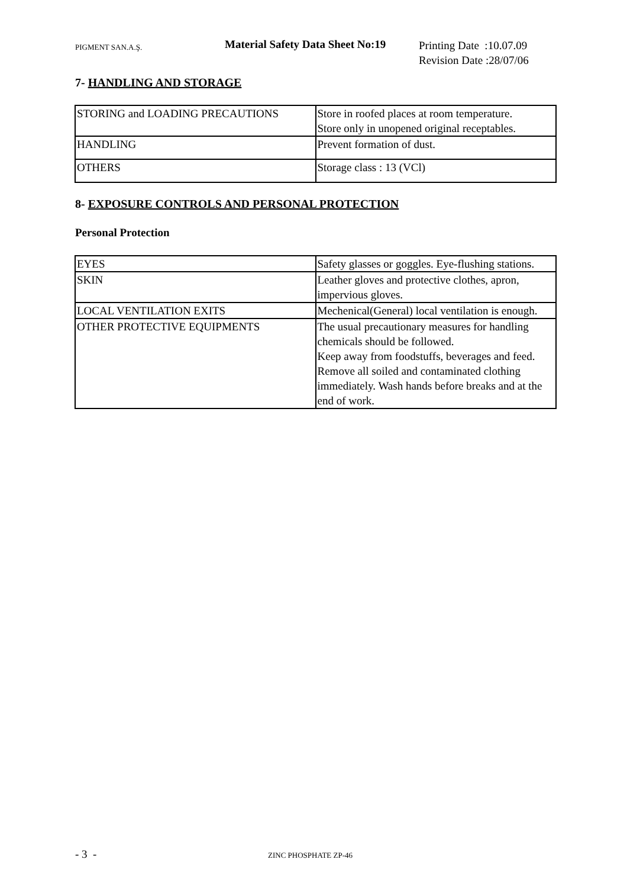PIGMENT SAN.A.Ş.
Material Safety Data Sheet No:19
Printing Date :10.07.09
Revision Date :28/07/06
7- HANDLING AND STORAGE
| STORING and LOADING PRECAUTIONS | Store in roofed places at room temperature. Store only in unopened original receptables. |
| HANDLING | Prevent formation of dust. |
| OTHERS | Storage class : 13 (VCl) |
8- EXPOSURE CONTROLS AND PERSONAL PROTECTION
Personal Protection
| EYES | Safety glasses or goggles. Eye-flushing stations. |
| SKIN | Leather gloves and protective clothes, apron, impervious gloves. |
| LOCAL VENTILATION EXITS | Mechenical(General) local ventilation is enough. |
| OTHER PROTECTIVE EQUIPMENTS | The usual precautionary measures for handling chemicals should be followed. Keep away from foodstuffs, beverages and feed. Remove all soiled and contaminated clothing immediately. Wash hands before breaks and at the end of work. |
- 3 -
ZINC PHOSPHATE ZP-46